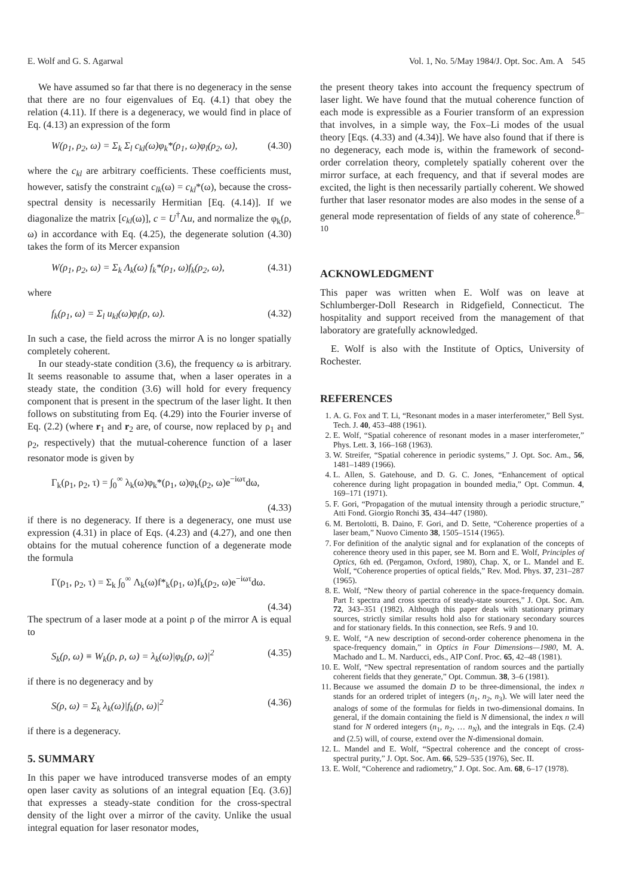E. Wolf and G. S. Agarwal Vol. 1, No. 5/May 1984/J. Opt. Soc. Am. A 545
We have assumed so far that there is no degeneracy in the sense that there are no four eigenvalues of Eq. (4.1) that obey the relation (4.11). If there is a degeneracy, we would find in place of Eq. (4.13) an expression of the form
W(ρ<sub>1</sub>, ρ<sub>2</sub>, ω) = Σ<sub>k</sub> Σ<sub>l</sub> c<sub>kl</sub>(ω)φ<sub>k</sub>*(ρ<sub>1</sub>, ω)φ<sub>l</sub>(ρ<sub>2</sub>, ω), (4.30)
where the c<sub>kl</sub> are arbitrary coefficients. These coefficients must, however, satisfy the constraint c<sub>lk</sub>(ω) = c<sub>kl</sub>*(ω), because the cross-spectral density is necessarily Hermitian [Eq. (4.14)]. If we diagonalize the matrix [c<sub>kl</sub>(ω)], c = U<sup>†</sup>Λu, and normalize the φ<sub>k</sub>(ρ, ω) in accordance with Eq. (4.25), the degenerate solution (4.30) takes the form of its Mercer expansion
W(ρ<sub>1</sub>, ρ<sub>2</sub>, ω) = Σ<sub>k</sub> Λ<sub>k</sub>(ω) f<sub>k</sub>*(ρ<sub>1</sub>, ω)f<sub>k</sub>(ρ<sub>2</sub>, ω), (4.31)
where
f<sub>k</sub>(ρ<sub>1</sub>, ω) = Σ<sub>l</sub> u<sub>kl</sub>(ω)φ<sub>l</sub>(ρ, ω). (4.32)
In such a case, the field across the mirror A is no longer spatially completely coherent.
In our steady-state condition (3.6), the frequency ω is arbitrary. It seems reasonable to assume that, when a laser operates in a steady state, the condition (3.6) will hold for every frequency component that is present in the spectrum of the laser light. It then follows on substituting from Eq. (4.29) into the Fourier inverse of Eq. (2.2) (where r<sub>1</sub> and r<sub>2</sub> are, of course, now replaced by ρ<sub>1</sub> and ρ<sub>2</sub>, respectively) that the mutual-coherence function of a laser resonator mode is given by
Γ<sub>k</sub>(ρ<sub>1</sub>, ρ<sub>2</sub>, τ) = ∫<sub>0</sub><sup>∞</sup> λ<sub>k</sub>(ω)φ<sub>k</sub>*(ρ<sub>1</sub>, ω)φ<sub>k</sub>(ρ<sub>2</sub>, ω)e<sup>−iωτ</sup>dω,
(4.33)
if there is no degeneracy. If there is a degeneracy, one must use expression (4.31) in place of Eqs. (4.23) and (4.27), and one then obtains for the mutual coherence function of a degenerate mode the formula
Γ(ρ<sub>1</sub>, ρ<sub>2</sub>, τ) = Σ<sub>k</sub> ∫<sub>0</sub><sup>∞</sup> Λ<sub>k</sub>(ω)f*<sub>k</sub>(ρ<sub>1</sub>, ω)f<sub>k</sub>(ρ<sub>2</sub>, ω)e<sup>−iωτ</sup>dω.
(4.34)
The spectrum of a laser mode at a point ρ of the mirror A is equal to
S<sub>k</sub>(ρ, ω) ≡ W<sub>k</sub>(ρ, ρ, ω) = λ<sub>k</sub>(ω)|φ<sub>k</sub>(ρ, ω)|<sup>2</sup> (4.35)
if there is no degeneracy and by
S(ρ, ω) = Σ<sub>k</sub> λ<sub>k</sub>(ω)|f<sub>k</sub>(ρ, ω)|<sup>2</sup> (4.36)
if there is a degeneracy.
5. SUMMARY
In this paper we have introduced transverse modes of an empty open laser cavity as solutions of an integral equation [Eq. (3.6)] that expresses a steady-state condition for the cross-spectral density of the light over a mirror of the cavity. Unlike the usual integral equation for laser resonator modes,
the present theory takes into account the frequency spectrum of laser light. We have found that the mutual coherence function of each mode is expressible as a Fourier transform of an expression that involves, in a simple way, the Fox–Li modes of the usual theory [Eqs. (4.33) and (4.34)]. We have also found that if there is no degeneracy, each mode is, within the framework of second-order correlation theory, completely spatially coherent over the mirror surface, at each frequency, and that if several modes are excited, the light is then necessarily partially coherent. We showed further that laser resonator modes are also modes in the sense of a general mode representation of fields of any state of coherence.<sup>8–10</sup>
ACKNOWLEDGMENT
This paper was written when E. Wolf was on leave at Schlumberger-Doll Research in Ridgefield, Connecticut. The hospitality and support received from the management of that laboratory are gratefully acknowledged.
E. Wolf is also with the Institute of Optics, University of Rochester.
REFERENCES
1. A. G. Fox and T. Li, “Resonant modes in a maser interferometer,” Bell Syst. Tech. J. 40, 453–488 (1961).
2. E. Wolf, “Spatial coherence of resonant modes in a maser interferometer,” Phys. Lett. 3, 166–168 (1963).
3. W. Streifer, “Spatial coherence in periodic systems,” J. Opt. Soc. Am., 56, 1481–1489 (1966).
4. L. Allen, S. Gatehouse, and D. G. C. Jones, “Enhancement of optical coherence during light propagation in bounded media,” Opt. Commun. 4, 169–171 (1971).
5. F. Gori, “Propagation of the mutual intensity through a periodic structure,” Atti Fond. Giorgio Ronchi 35, 434–447 (1980).
6. M. Bertolotti, B. Daino, F. Gori, and D. Sette, “Coherence properties of a laser beam,” Nuovo Cimento 38, 1505–1514 (1965).
7. For definition of the analytic signal and for explanation of the concepts of coherence theory used in this paper, see M. Born and E. Wolf, Principles of Optics, 6th ed. (Pergamon, Oxford, 1980), Chap. X, or L. Mandel and E. Wolf, “Coherence properties of optical fields,” Rev. Mod. Phys. 37, 231–287 (1965).
8. E. Wolf, “New theory of partial coherence in the space-frequency domain. Part I: spectra and cross spectra of steady-state sources,” J. Opt. Soc. Am. 72, 343–351 (1982). Although this paper deals with stationary primary sources, strictly similar results hold also for stationary secondary sources and for stationary fields. In this connection, see Refs. 9 and 10.
9. E. Wolf, “A new description of second-order coherence phenomena in the space-frequency domain,” in Optics in Four Dimensions—1980, M. A. Machado and L. M. Narducci, eds., AIP Conf. Proc. 65, 42–48 (1981).
10. E. Wolf, “New spectral representation of random sources and the partially coherent fields that they generate,” Opt. Commun. 38, 3–6 (1981).
11. Because we assumed the domain D to be three-dimensional, the index n stands for an ordered triplet of integers (n<sub>1</sub>, n<sub>2</sub>, n<sub>3</sub>). We will later need the analogs of some of the formulas for fields in two-dimensional domains. In general, if the domain containing the field is N dimensional, the index n will stand for N ordered integers (n<sub>1</sub>, n<sub>2</sub>, … n<sub>N</sub>), and the integrals in Eqs. (2.4) and (2.5) will, of course, extend over the N-dimensional domain.
12. L. Mandel and E. Wolf, “Spectral coherence and the concept of cross-spectral purity,” J. Opt. Soc. Am. 66, 529–535 (1976), Sec. II.
13. E. Wolf, “Coherence and radiometry,” J. Opt. Soc. Am. 68, 6–17 (1978).